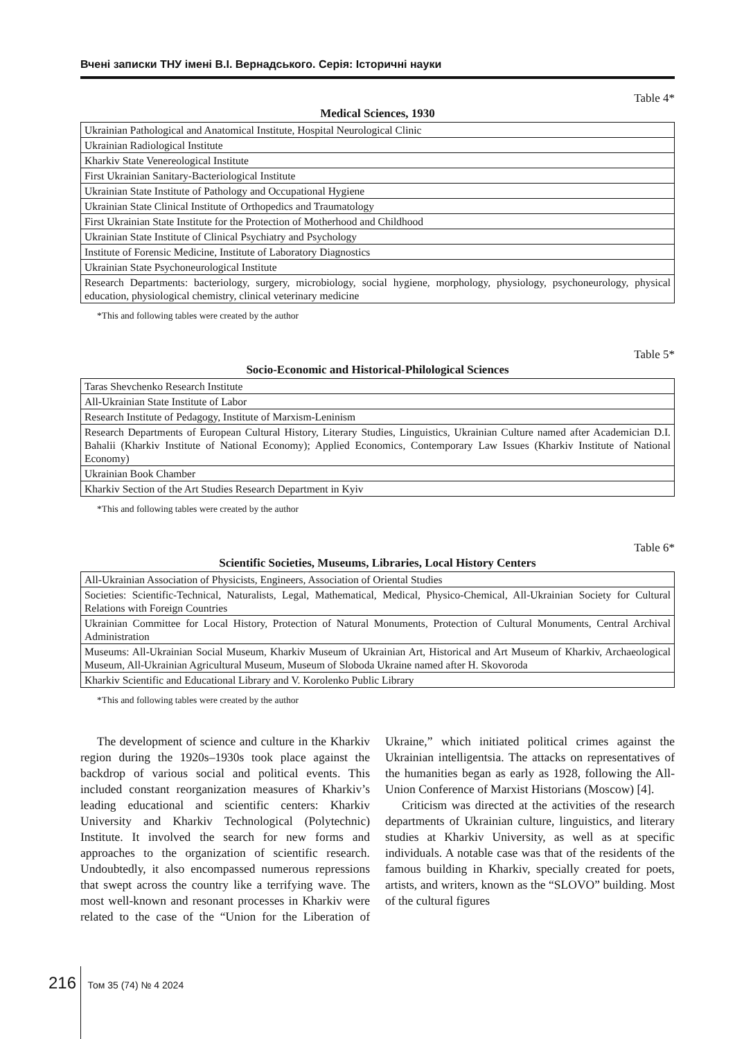Вчені записки ТНУ імені В.І. Вернадського. Серія: Історичні науки
Table 4*
Medical Sciences, 1930
| Ukrainian Pathological and Anatomical Institute, Hospital Neurological Clinic |
| Ukrainian Radiological Institute |
| Kharkiv State Venereological Institute |
| First Ukrainian Sanitary-Bacteriological Institute |
| Ukrainian State Institute of Pathology and Occupational Hygiene |
| Ukrainian State Clinical Institute of Orthopedics and Traumatology |
| First Ukrainian State Institute for the Protection of Motherhood and Childhood |
| Ukrainian State Institute of Clinical Psychiatry and Psychology |
| Institute of Forensic Medicine, Institute of Laboratory Diagnostics |
| Ukrainian State Psychoneurological Institute |
| Research Departments: bacteriology, surgery, microbiology, social hygiene, morphology, physiology, psychoneurology, physical education, physiological chemistry, clinical veterinary medicine |
*This and following tables were created by the author
Table 5*
Socio-Economic and Historical-Philological Sciences
| Taras Shevchenko Research Institute |
| All-Ukrainian State Institute of Labor |
| Research Institute of Pedagogy, Institute of Marxism-Leninism |
| Research Departments of European Cultural History, Literary Studies, Linguistics, Ukrainian Culture named after Academician D.I. Bahalii (Kharkiv Institute of National Economy); Applied Economics, Contemporary Law Issues (Kharkiv Institute of National Economy) |
| Ukrainian Book Chamber |
| Kharkiv Section of the Art Studies Research Department in Kyiv |
*This and following tables were created by the author
Table 6*
Scientific Societies, Museums, Libraries, Local History Centers
| All-Ukrainian Association of Physicists, Engineers, Association of Oriental Studies |
| Societies: Scientific-Technical, Naturalists, Legal, Mathematical, Medical, Physico-Chemical, All-Ukrainian Society for Cultural Relations with Foreign Countries |
| Ukrainian Committee for Local History, Protection of Natural Monuments, Protection of Cultural Monuments, Central Archival Administration |
| Museums: All-Ukrainian Social Museum, Kharkiv Museum of Ukrainian Art, Historical and Art Museum of Kharkiv, Archaeological Museum, All-Ukrainian Agricultural Museum, Museum of Sloboda Ukraine named after H. Skovoroda |
| Kharkiv Scientific and Educational Library and V. Korolenko Public Library |
*This and following tables were created by the author
The development of science and culture in the Kharkiv region during the 1920s–1930s took place against the backdrop of various social and political events. This included constant reorganization measures of Kharkiv’s leading educational and scientific centers: Kharkiv University and Kharkiv Technological (Polytechnic) Institute. It involved the search for new forms and approaches to the organization of scientific research. Undoubtedly, it also encompassed numerous repressions that swept across the country like a terrifying wave. The most well-known and resonant processes in Kharkiv were related to the case of the “Union for the Liberation of Ukraine,” which initiated political crimes against the Ukrainian intelligentsia. The attacks on representatives of the humanities began as early as 1928, following the All-Union Conference of Marxist Historians (Moscow) [4].
Criticism was directed at the activities of the research departments of Ukrainian culture, linguistics, and literary studies at Kharkiv University, as well as at specific individuals. A notable case was that of the residents of the famous building in Kharkiv, specially created for poets, artists, and writers, known as the “SLOVO” building. Most of the cultural figures
216 Том 35 (74) № 4 2024